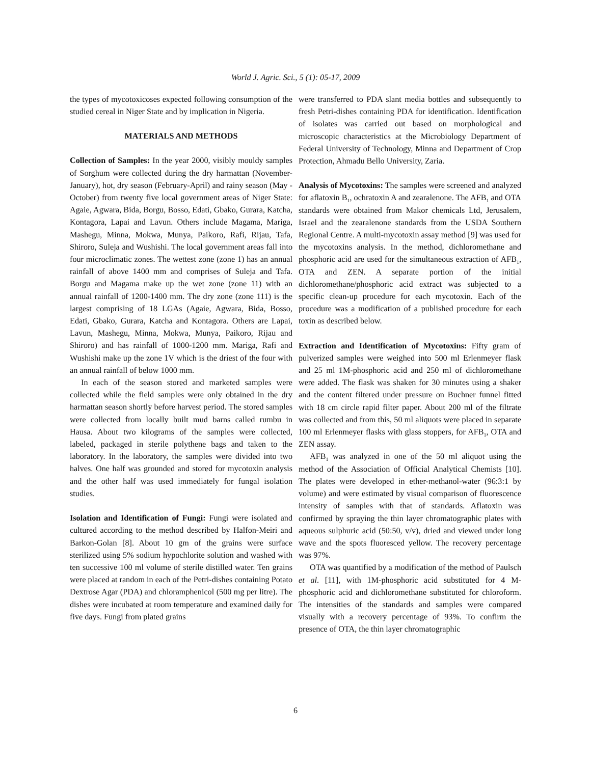World J. Agric. Sci., 5 (1): 05-17, 2009
the types of mycotoxicoses expected following consumption of the studied cereal in Niger State and by implication in Nigeria.
MATERIALS AND METHODS
Collection of Samples: In the year 2000, visibly mouldy samples of Sorghum were collected during the dry harmattan (November-January), hot, dry season (February-April) and rainy season (May -October) from twenty five local government areas of Niger State: Agaie, Agwara, Bida, Borgu, Bosso, Edati, Gbako, Gurara, Katcha, Kontagora, Lapai and Lavun. Others include Magama, Mariga, Mashegu, Minna, Mokwa, Munya, Paikoro, Rafi, Rijau, Tafa, Shiroro, Suleja and Wushishi. The local government areas fall into four microclimatic zones. The wettest zone (zone 1) has an annual rainfall of above 1400 mm and comprises of Suleja and Tafa. Borgu and Magama make up the wet zone (zone 11) with an annual rainfall of 1200-1400 mm. The dry zone (zone 111) is the largest comprising of 18 LGAs (Agaie, Agwara, Bida, Bosso, Edati, Gbako, Gurara, Katcha and Kontagora. Others are Lapai, Lavun, Mashegu, Minna, Mokwa, Munya, Paikoro, Rijau and Shiroro) and has rainfall of 1000-1200 mm. Mariga, Rafi and Wushishi make up the zone 1V which is the driest of the four with an annual rainfall of below 1000 mm.
In each of the season stored and marketed samples were collected while the field samples were only obtained in the dry harmattan season shortly before harvest period. The stored samples were collected from locally built mud barns called rumbu in Hausa. About two kilograms of the samples were collected, labeled, packaged in sterile polythene bags and taken to the laboratory. In the laboratory, the samples were divided into two halves. One half was grounded and stored for mycotoxin analysis and the other half was used immediately for fungal isolation studies.
Isolation and Identification of Fungi: Fungi were isolated and cultured according to the method described by Halfon-Meiri and Barkon-Golan [8]. About 10 gm of the grains were surface sterilized using 5% sodium hypochlorite solution and washed with ten successive 100 ml volume of sterile distilled water. Ten grains were placed at random in each of the Petri-dishes containing Potato Dextrose Agar (PDA) and chloramphenicol (500 mg per litre). The dishes were incubated at room temperature and examined daily for five days. Fungi from plated grains
were transferred to PDA slant media bottles and subsequently to fresh Petri-dishes containing PDA for identification. Identification of isolates was carried out based on morphological and microscopic characteristics at the Microbiology Department of Federal University of Technology, Minna and Department of Crop Protection, Ahmadu Bello University, Zaria.
Analysis of Mycotoxins: The samples were screened and analyzed for aflatoxin B<sub>1</sub>, ochratoxin A and zearalenone. The AFB<sub>1</sub> and OTA standards were obtained from Makor chemicals Ltd, Jerusalem, Israel and the zearalenone standards from the USDA Southern Regional Centre. A multi-mycotoxin assay method [9] was used for the mycotoxins analysis. In the method, dichloromethane and phosphoric acid are used for the simultaneous extraction of AFB<sub>1</sub>, OTA and ZEN. A separate portion of the initial dichloromethane/phosphoric acid extract was subjected to a specific clean-up procedure for each mycotoxin. Each of the procedure was a modification of a published procedure for each toxin as described below.
Extraction and Identification of Mycotoxins: Fifty gram of pulverized samples were weighed into 500 ml Erlenmeyer flask and 25 ml 1M-phosphoric acid and 250 ml of dichloromethane were added. The flask was shaken for 30 minutes using a shaker and the content filtered under pressure on Buchner funnel fitted with 18 cm circle rapid filter paper. About 200 ml of the filtrate was collected and from this, 50 ml aliquots were placed in separate 100 ml Erlenmeyer flasks with glass stoppers, for AFB<sub>1</sub>, OTA and ZEN assay.
AFB<sub>1</sub> was analyzed in one of the 50 ml aliquot using the method of the Association of Official Analytical Chemists [10]. The plates were developed in ether-methanol-water (96:3:1 by volume) and were estimated by visual comparison of fluorescence intensity of samples with that of standards. Aflatoxin was confirmed by spraying the thin layer chromatographic plates with aqueous sulphuric acid (50:50, v/v), dried and viewed under long wave and the spots fluoresced yellow. The recovery percentage was 97%.
OTA was quantified by a modification of the method of Paulsch et al. [11], with 1M-phosphoric acid substituted for 4 M-phosphoric acid and dichloromethane substituted for chloroform. The intensities of the standards and samples were compared visually with a recovery percentage of 93%. To confirm the presence of OTA, the thin layer chromatographic
6